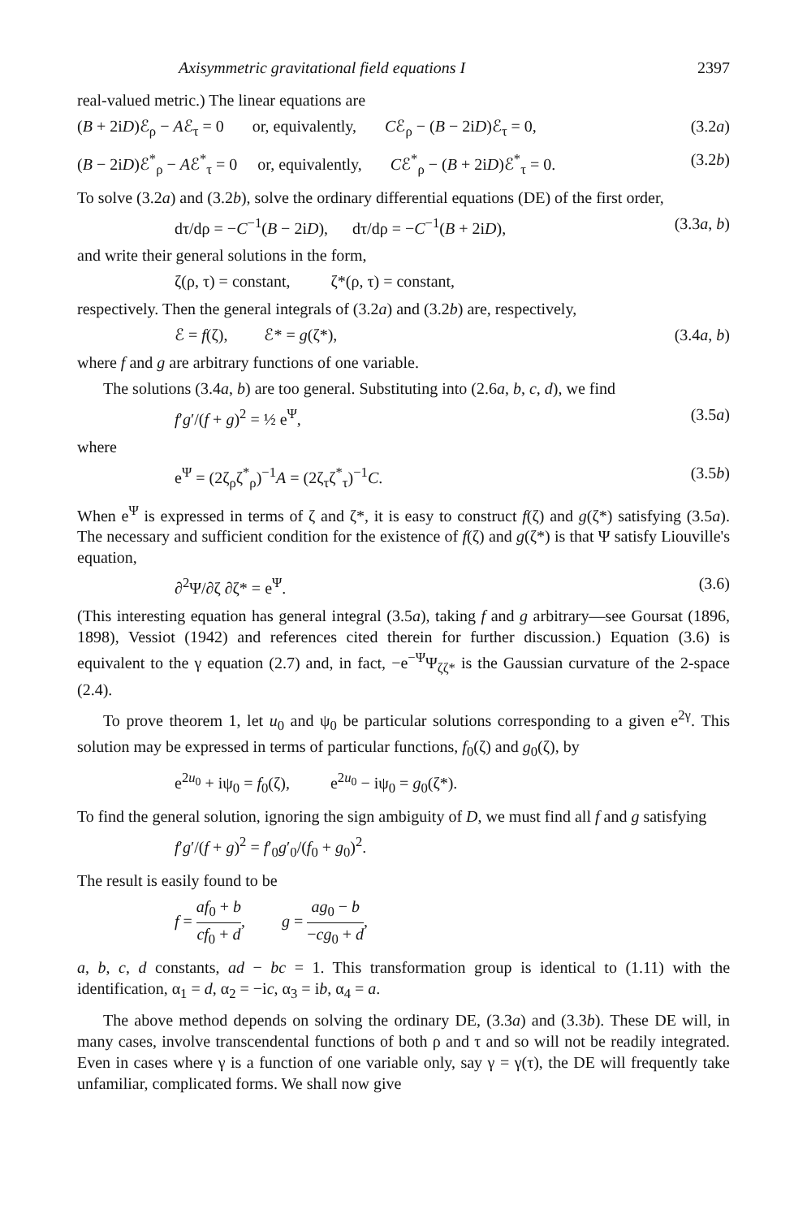Axisymmetric gravitational field equations I 2397
real-valued metric.) The linear equations are
(B + 2iD)ℰ<sub>ρ</sub> − Aℰ<sub>τ</sub> = 0 or, equivalently, Cℰ<sub>ρ</sub> − (B − 2iD)ℰ<sub>τ</sub> = 0, (3.2a)
(B − 2iD)ℰ<sup>*</sup><sub>ρ</sub> − Aℰ<sup>*</sup><sub>τ</sub> = 0 or, equivalently, Cℰ<sup>*</sup><sub>ρ</sub> − (B + 2iD)ℰ<sup>*</sup><sub>τ</sub> = 0. (3.2b)
To solve (3.2a) and (3.2b), solve the ordinary differential equations (DE) of the first order,
dτ/dρ = −C<sup>−1</sup>(B − 2iD), dτ/dρ = −C<sup>−1</sup>(B + 2iD), (3.3a, b)
and write their general solutions in the form,
ζ(ρ, τ) = constant, ζ*(ρ, τ) = constant,
respectively. Then the general integrals of (3.2a) and (3.2b) are, respectively,
ℰ = f(ζ), ℰ* = g(ζ*), (3.4a, b)
where f and g are arbitrary functions of one variable.
The solutions (3.4a, b) are too general. Substituting into (2.6a, b, c, d), we find
f′g′/(f + g)<sup>2</sup> = ½ e<sup>Ψ</sup>, (3.5a)
where
e<sup>Ψ</sup> = (2ζ<sub>ρ</sub>ζ<sup>*</sup><sub>ρ</sub>)<sup>−1</sup>A = (2ζ<sub>τ</sub>ζ<sup>*</sup><sub>τ</sub>)<sup>−1</sup>C. (3.5b)
When e<sup>Ψ</sup> is expressed in terms of ζ and ζ*, it is easy to construct f(ζ) and g(ζ*) satisfying (3.5a). The necessary and sufficient condition for the existence of f(ζ) and g(ζ*) is that Ψ satisfy Liouville's equation,
∂<sup>2</sup>Ψ/∂ζ ∂ζ* = e<sup>Ψ</sup>. (3.6)
(This interesting equation has general integral (3.5a), taking f and g arbitrary—see Goursat (1896, 1898), Vessiot (1942) and references cited therein for further discussion.) Equation (3.6) is equivalent to the γ equation (2.7) and, in fact, −e<sup>−Ψ</sup>Ψ<sub>ζζ*</sub> is the Gaussian curvature of the 2-space (2.4).
To prove theorem 1, let u<sub>0</sub> and ψ<sub>0</sub> be particular solutions corresponding to a given e<sup>2γ</sup>. This solution may be expressed in terms of particular functions, f<sub>0</sub>(ζ) and g<sub>0</sub>(ζ), by
e<sup>2u<sub>0</sub></sup> + iψ<sub>0</sub> = f<sub>0</sub>(ζ), e<sup>2u<sub>0</sub></sup> − iψ<sub>0</sub> = g<sub>0</sub>(ζ*).
To find the general solution, ignoring the sign ambiguity of D, we must find all f and g satisfying
f′g′/(f + g)<sup>2</sup> = f′<sub>0</sub>g′<sub>0</sub>/(f<sub>0</sub> + g<sub>0</sub>)<sup>2</sup>.
The result is easily found to be
f = af<sub>0</sub> + b cf<sub>0</sub> + d, g = ag<sub>0</sub> − b −cg<sub>0</sub> + d,
a, b, c, d constants, ad − bc = 1. This transformation group is identical to (1.11) with the identification, α<sub>1</sub> = d, α<sub>2</sub> = −ic, α<sub>3</sub> = ib, α<sub>4</sub> = a.
The above method depends on solving the ordinary DE, (3.3a) and (3.3b). These DE will, in many cases, involve transcendental functions of both ρ and τ and so will not be readily integrated. Even in cases where γ is a function of one variable only, say γ = γ(τ), the DE will frequently take unfamiliar, complicated forms. We shall now give